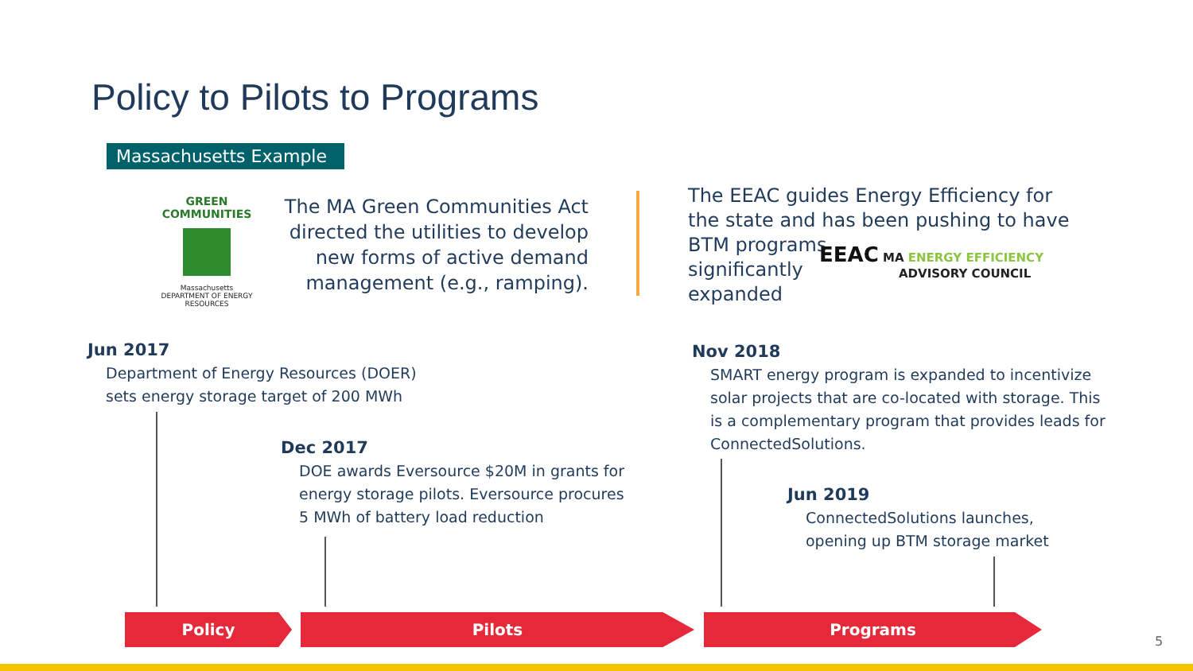Policy to Pilots to Programs
Massachusetts Example
GREEN COMMUNITIES
Massachusetts
DEPARTMENT OF ENERGY RESOURCES
The MA Green Communities Act directed the utilities to develop new forms of active demand management (e.g., ramping).
The EEAC guides Energy Efficiency for the state and has been pushing to have BTM programs
significantly
expanded
EEAC MA ENERGY EFFICIENCY
ADVISORY COUNCIL
Jun 2017
Department of Energy Resources (DOER)
sets energy storage target of 200 MWh
Dec 2017
DOE awards Eversource $20M in grants for
energy storage pilots. Eversource procures
5 MWh of battery load reduction
Nov 2018
SMART energy program is expanded to incentivize
solar projects that are co-located with storage. This
is a complementary program that provides leads for
ConnectedSolutions.
Jun 2019
ConnectedSolutions launches,
opening up BTM storage market
Policy Pilots Programs
5